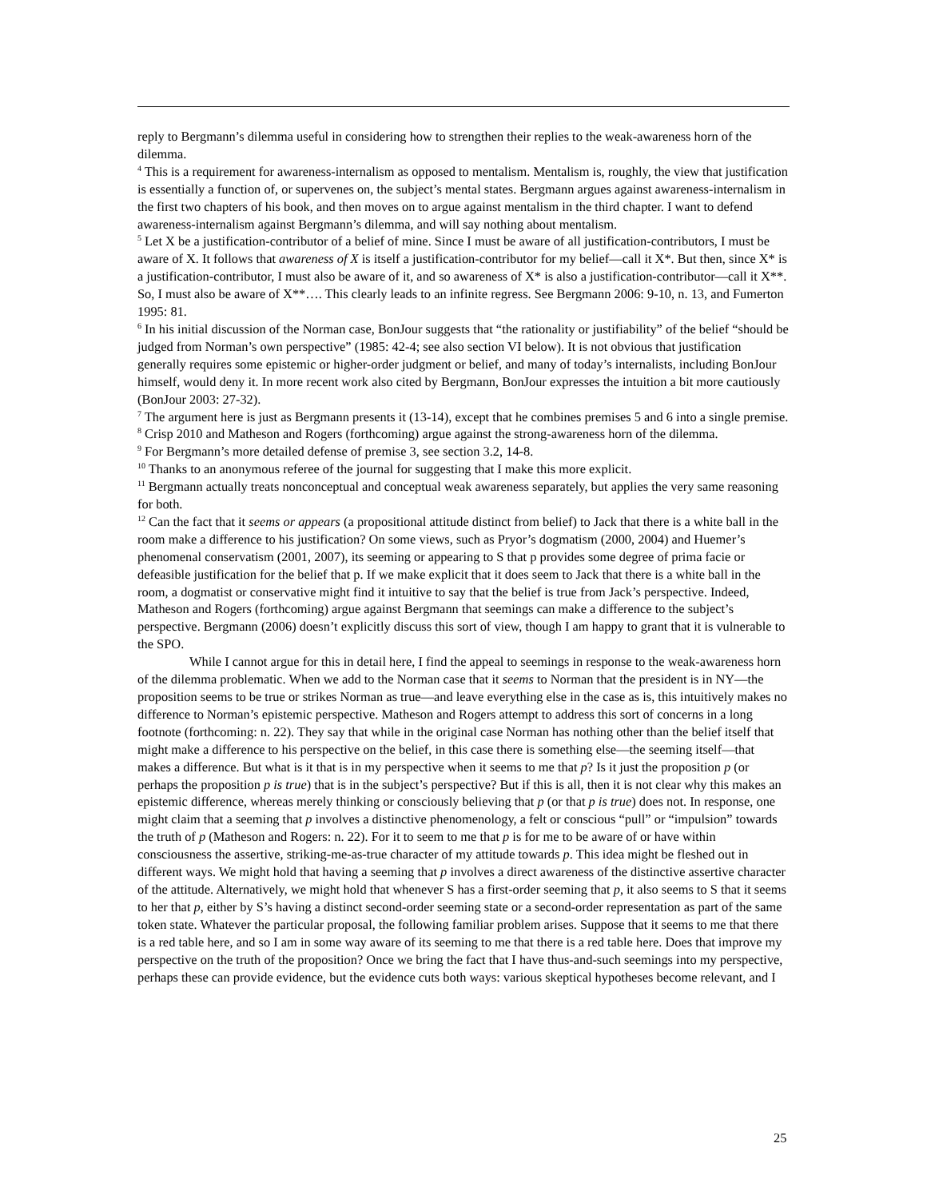reply to Bergmann’s dilemma useful in considering how to strengthen their replies to the weak-awareness horn of the dilemma.
<sup>4</sup> This is a requirement for awareness-internalism as opposed to mentalism. Mentalism is, roughly, the view that justification is essentially a function of, or supervenes on, the subject’s mental states. Bergmann argues against awareness-internalism in the first two chapters of his book, and then moves on to argue against mentalism in the third chapter. I want to defend awareness-internalism against Bergmann’s dilemma, and will say nothing about mentalism.
<sup>5</sup> Let X be a justification-contributor of a belief of mine. Since I must be aware of all justification-contributors, I must be aware of X. It follows that awareness of X is itself a justification-contributor for my belief—call it X*. But then, since X* is a justification-contributor, I must also be aware of it, and so awareness of X* is also a justification-contributor—call it X**. So, I must also be aware of X**…. This clearly leads to an infinite regress. See Bergmann 2006: 9-10, n. 13, and Fumerton 1995: 81.
<sup>6</sup> In his initial discussion of the Norman case, BonJour suggests that “the rationality or justifiability” of the belief “should be judged from Norman’s own perspective” (1985: 42-4; see also section VI below). It is not obvious that justification generally requires some epistemic or higher-order judgment or belief, and many of today’s internalists, including BonJour himself, would deny it. In more recent work also cited by Bergmann, BonJour expresses the intuition a bit more cautiously (BonJour 2003: 27-32).
<sup>7</sup> The argument here is just as Bergmann presents it (13-14), except that he combines premises 5 and 6 into a single premise.
<sup>8</sup> Crisp 2010 and Matheson and Rogers (forthcoming) argue against the strong-awareness horn of the dilemma.
<sup>9</sup> For Bergmann’s more detailed defense of premise 3, see section 3.2, 14-8.
<sup>10</sup> Thanks to an anonymous referee of the journal for suggesting that I make this more explicit.
<sup>11</sup> Bergmann actually treats nonconceptual and conceptual weak awareness separately, but applies the very same reasoning for both.
<sup>12</sup> Can the fact that it seems or appears (a propositional attitude distinct from belief) to Jack that there is a white ball in the room make a difference to his justification? On some views, such as Pryor’s dogmatism (2000, 2004) and Huemer’s phenomenal conservatism (2001, 2007), its seeming or appearing to S that p provides some degree of prima facie or defeasible justification for the belief that p. If we make explicit that it does seem to Jack that there is a white ball in the room, a dogmatist or conservative might find it intuitive to say that the belief is true from Jack’s perspective. Indeed, Matheson and Rogers (forthcoming) argue against Bergmann that seemings can make a difference to the subject’s perspective. Bergmann (2006) doesn’t explicitly discuss this sort of view, though I am happy to grant that it is vulnerable to the SPO.
While I cannot argue for this in detail here, I find the appeal to seemings in response to the weak-awareness horn of the dilemma problematic. When we add to the Norman case that it seems to Norman that the president is in NY—the proposition seems to be true or strikes Norman as true—and leave everything else in the case as is, this intuitively makes no difference to Norman’s epistemic perspective. Matheson and Rogers attempt to address this sort of concerns in a long footnote (forthcoming: n. 22). They say that while in the original case Norman has nothing other than the belief itself that might make a difference to his perspective on the belief, in this case there is something else—the seeming itself—that makes a difference. But what is it that is in my perspective when it seems to me that p? Is it just the proposition p (or perhaps the proposition p is true) that is in the subject’s perspective? But if this is all, then it is not clear why this makes an epistemic difference, whereas merely thinking or consciously believing that p (or that p is true) does not. In response, one might claim that a seeming that p involves a distinctive phenomenology, a felt or conscious “pull” or “impulsion” towards the truth of p (Matheson and Rogers: n. 22). For it to seem to me that p is for me to be aware of or have within consciousness the assertive, striking-me-as-true character of my attitude towards p. This idea might be fleshed out in different ways. We might hold that having a seeming that p involves a direct awareness of the distinctive assertive character of the attitude. Alternatively, we might hold that whenever S has a first-order seeming that p, it also seems to S that it seems to her that p, either by S’s having a distinct second-order seeming state or a second-order representation as part of the same token state. Whatever the particular proposal, the following familiar problem arises. Suppose that it seems to me that there is a red table here, and so I am in some way aware of its seeming to me that there is a red table here. Does that improve my perspective on the truth of the proposition? Once we bring the fact that I have thus-and-such seemings into my perspective, perhaps these can provide evidence, but the evidence cuts both ways: various skeptical hypotheses become relevant, and I
25